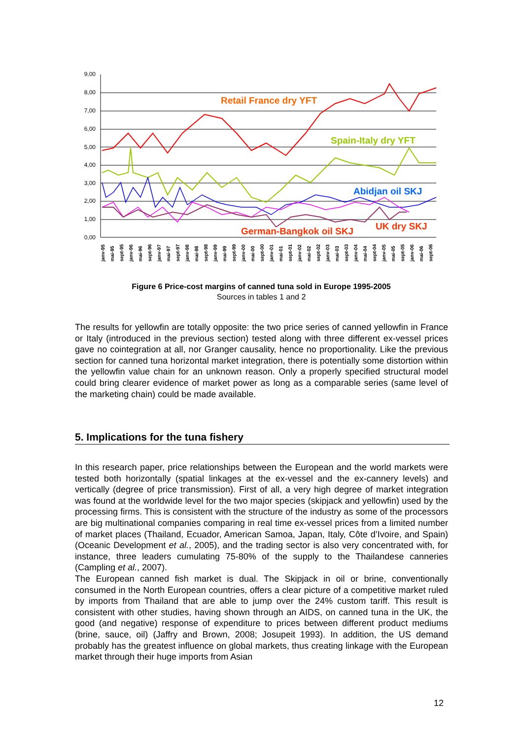9,00
8,00
7,00
6,00
5,00
4,00
3,00
2,00
1,00
0,00
Retail France dry YFT
Spain-Italy dry YFT
Abidjan oil SKJ
German-Bangkok oil SKJ
UK dry SKJ
janv-95
mai-95
sept-95
janv-96
mai-96
sept-96
janv-97
mai-97
sept-97
janv-98
mai-98
sept-98
janv-99
mai-99
sept-99
janv-00
mai-00
sept-00
janv-01
mai-01
sept-01
janv-02
mai-02
sept-02
janv-03
mai-03
sept-03
janv-04
mai-04
sept-04
janv-05
mai-05
sept-05
janv-06
mai-06
sept-06
Figure 6 Price-cost margins of canned tuna sold in Europe 1995-2005
Sources in tables 1 and 2
The results for yellowfin are totally opposite: the two price series of canned yellowfin in France or Italy (introduced in the previous section) tested along with three different ex-vessel prices gave no cointegration at all, nor Granger causality, hence no proportionality. Like the previous section for canned tuna horizontal market integration, there is potentially some distortion within the yellowfin value chain for an unknown reason. Only a properly specified structural model could bring clearer evidence of market power as long as a comparable series (same level of the marketing chain) could be made available.
5. Implications for the tuna fishery
In this research paper, price relationships between the European and the world markets were tested both horizontally (spatial linkages at the ex-vessel and the ex-cannery levels) and vertically (degree of price transmission). First of all, a very high degree of market integration was found at the worldwide level for the two major species (skipjack and yellowfin) used by the processing firms. This is consistent with the structure of the industry as some of the processors are big multinational companies comparing in real time ex-vessel prices from a limited number of market places (Thailand, Ecuador, American Samoa, Japan, Italy, Côte d’Ivoire, and Spain) (Oceanic Development et al., 2005), and the trading sector is also very concentrated with, for instance, three leaders cumulating 75-80% of the supply to the Thailandese canneries (Campling et al., 2007).
The European canned fish market is dual. The Skipjack in oil or brine, conventionally consumed in the North European countries, offers a clear picture of a competitive market ruled by imports from Thailand that are able to jump over the 24% custom tariff. This result is consistent with other studies, having shown through an AIDS, on canned tuna in the UK, the good (and negative) response of expenditure to prices between different product mediums (brine, sauce, oil) (Jaffry and Brown, 2008; Josupeit 1993). In addition, the US demand probably has the greatest influence on global markets, thus creating linkage with the European market through their huge imports from Asian
12